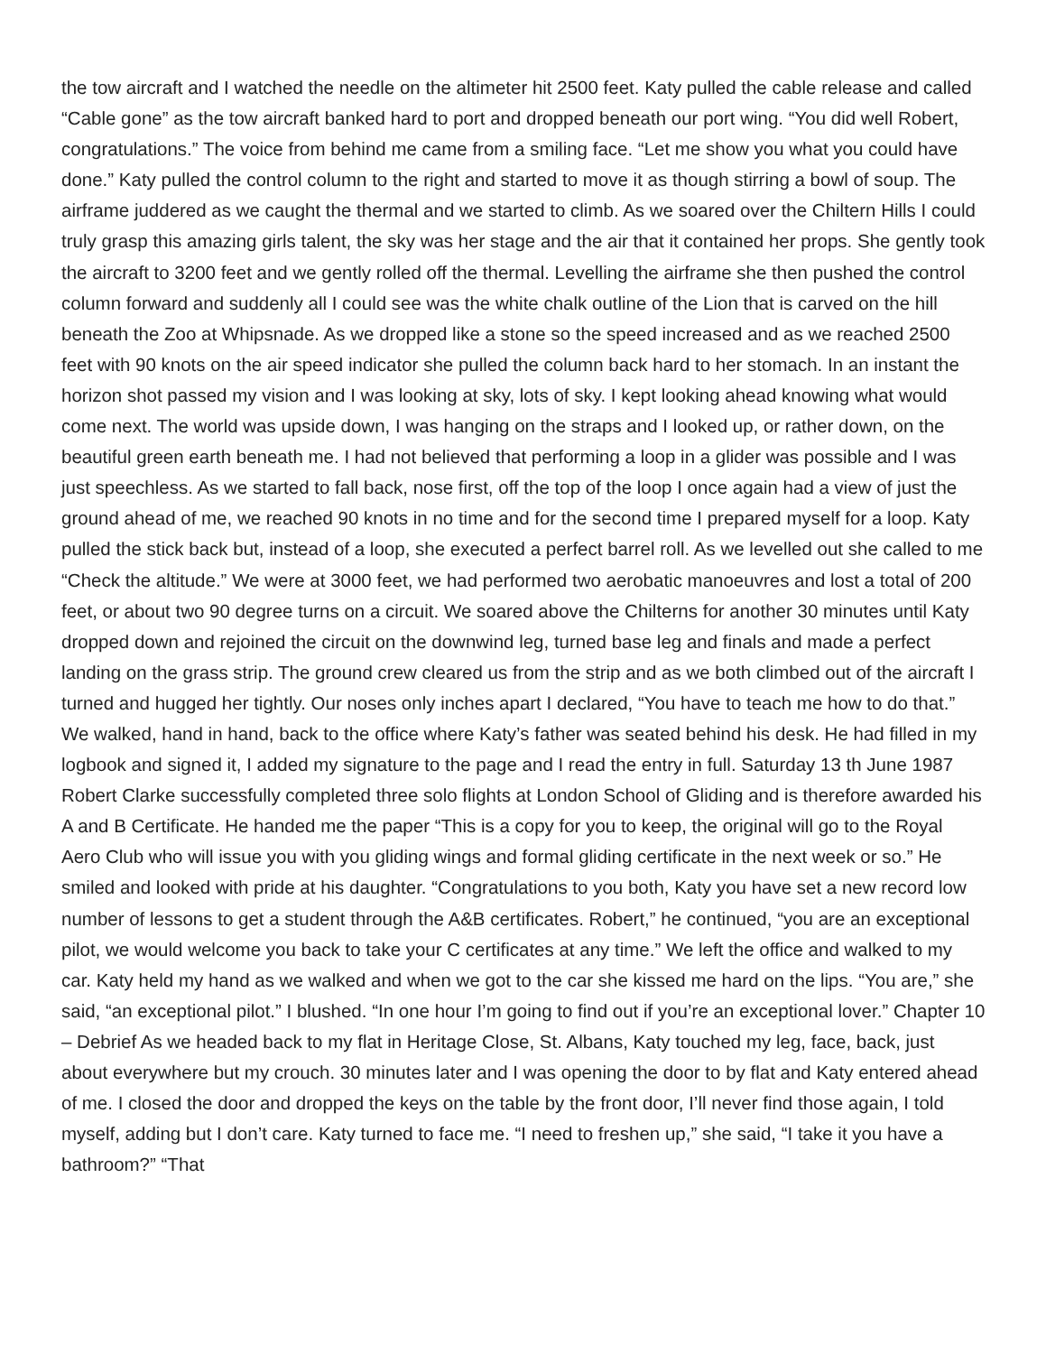the tow aircraft and I watched the needle on the altimeter hit 2500 feet. Katy pulled the cable release and called “Cable gone” as the tow aircraft banked hard to port and dropped beneath our port wing. “You did well Robert, congratulations.” The voice from behind me came from a smiling face. “Let me show you what you could have done.” Katy pulled the control column to the right and started to move it as though stirring a bowl of soup. The airframe juddered as we caught the thermal and we started to climb. As we soared over the Chiltern Hills I could truly grasp this amazing girls talent, the sky was her stage and the air that it contained her props. She gently took the aircraft to 3200 feet and we gently rolled off the thermal. Levelling the airframe she then pushed the control column forward and suddenly all I could see was the white chalk outline of the Lion that is carved on the hill beneath the Zoo at Whipsnade. As we dropped like a stone so the speed increased and as we reached 2500 feet with 90 knots on the air speed indicator she pulled the column back hard to her stomach. In an instant the horizon shot passed my vision and I was looking at sky, lots of sky. I kept looking ahead knowing what would come next. The world was upside down, I was hanging on the straps and I looked up, or rather down, on the beautiful green earth beneath me. I had not believed that performing a loop in a glider was possible and I was just speechless. As we started to fall back, nose first, off the top of the loop I once again had a view of just the ground ahead of me, we reached 90 knots in no time and for the second time I prepared myself for a loop. Katy pulled the stick back but, instead of a loop, she executed a perfect barrel roll. As we levelled out she called to me “Check the altitude.” We were at 3000 feet, we had performed two aerobatic manoeuvres and lost a total of 200 feet, or about two 90 degree turns on a circuit. We soared above the Chilterns for another 30 minutes until Katy dropped down and rejoined the circuit on the downwind leg, turned base leg and finals and made a perfect landing on the grass strip. The ground crew cleared us from the strip and as we both climbed out of the aircraft I turned and hugged her tightly. Our noses only inches apart I declared, “You have to teach me how to do that.” We walked, hand in hand, back to the office where Katy’s father was seated behind his desk. He had filled in my logbook and signed it, I added my signature to the page and I read the entry in full. Saturday 13 th June 1987 Robert Clarke successfully completed three solo flights at London School of Gliding and is therefore awarded his A and B Certificate. He handed me the paper “This is a copy for you to keep, the original will go to the Royal Aero Club who will issue you with you gliding wings and formal gliding certificate in the next week or so.” He smiled and looked with pride at his daughter. “Congratulations to you both, Katy you have set a new record low number of lessons to get a student through the A&B certificates. Robert,” he continued, “you are an exceptional pilot, we would welcome you back to take your C certificates at any time.” We left the office and walked to my car. Katy held my hand as we walked and when we got to the car she kissed me hard on the lips. “You are,” she said, “an exceptional pilot.” I blushed. “In one hour I’m going to find out if you’re an exceptional lover.” Chapter 10 – Debrief As we headed back to my flat in Heritage Close, St. Albans, Katy touched my leg, face, back, just about everywhere but my crouch. 30 minutes later and I was opening the door to by flat and Katy entered ahead of me. I closed the door and dropped the keys on the table by the front door, I’ll never find those again, I told myself, adding but I don’t care. Katy turned to face me. “I need to freshen up,” she said, “I take it you have a bathroom?” “That